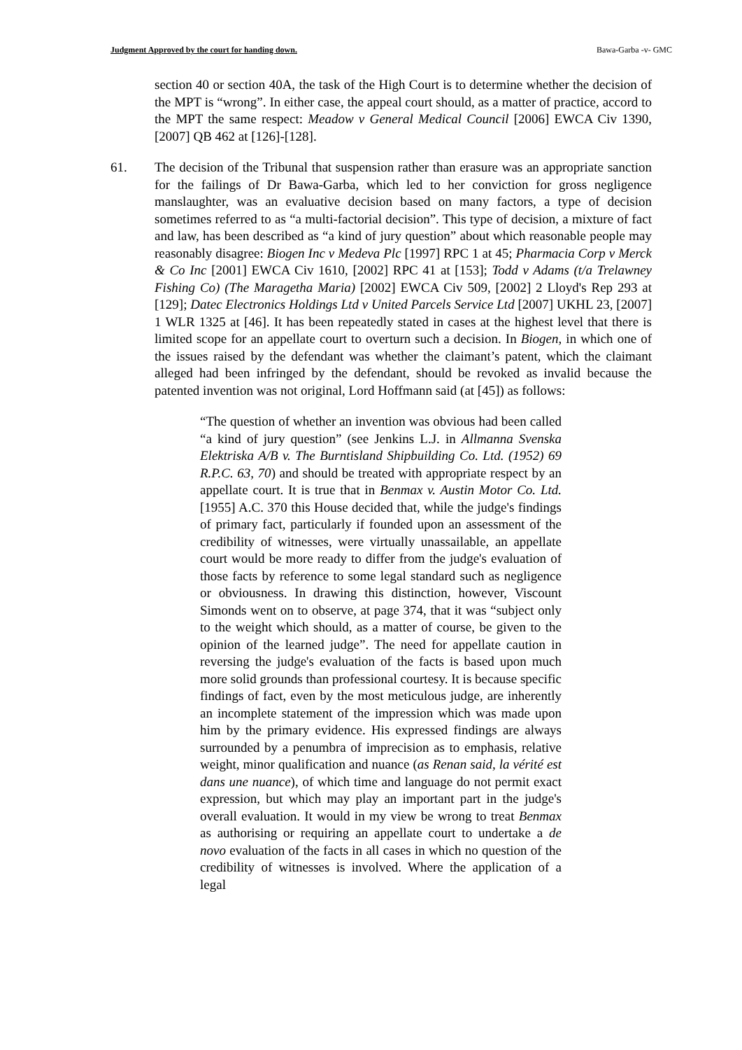Judgment Approved by the court for handing down. Bawa-Garba -v- GMC
section 40 or section 40A, the task of the High Court is to determine whether the decision of the MPT is “wrong”. In either case, the appeal court should, as a matter of practice, accord to the MPT the same respect: Meadow v General Medical Council [2006] EWCA Civ 1390, [2007] QB 462 at [126]-[128].
61. The decision of the Tribunal that suspension rather than erasure was an appropriate sanction for the failings of Dr Bawa-Garba, which led to her conviction for gross negligence manslaughter, was an evaluative decision based on many factors, a type of decision sometimes referred to as “a multi-factorial decision”. This type of decision, a mixture of fact and law, has been described as “a kind of jury question” about which reasonable people may reasonably disagree: Biogen Inc v Medeva Plc [1997] RPC 1 at 45; Pharmacia Corp v Merck & Co Inc [2001] EWCA Civ 1610, [2002] RPC 41 at [153]; Todd v Adams (t/a Trelawney Fishing Co) (The Maragetha Maria) [2002] EWCA Civ 509, [2002] 2 Lloyd's Rep 293 at [129]; Datec Electronics Holdings Ltd v United Parcels Service Ltd [2007] UKHL 23, [2007] 1 WLR 1325 at [46]. It has been repeatedly stated in cases at the highest level that there is limited scope for an appellate court to overturn such a decision. In Biogen, in which one of the issues raised by the defendant was whether the claimant’s patent, which the claimant alleged had been infringed by the defendant, should be revoked as invalid because the patented invention was not original, Lord Hoffmann said (at [45]) as follows:
“The question of whether an invention was obvious had been called “a kind of jury question” (see Jenkins L.J. in Allmanna Svenska Elektriska A/B v. The Burntisland Shipbuilding Co. Ltd. (1952) 69 R.P.C. 63, 70) and should be treated with appropriate respect by an appellate court. It is true that in Benmax v. Austin Motor Co. Ltd. [1955] A.C. 370 this House decided that, while the judge's findings of primary fact, particularly if founded upon an assessment of the credibility of witnesses, were virtually unassailable, an appellate court would be more ready to differ from the judge's evaluation of those facts by reference to some legal standard such as negligence or obviousness. In drawing this distinction, however, Viscount Simonds went on to observe, at page 374, that it was “subject only to the weight which should, as a matter of course, be given to the opinion of the learned judge”. The need for appellate caution in reversing the judge's evaluation of the facts is based upon much more solid grounds than professional courtesy. It is because specific findings of fact, even by the most meticulous judge, are inherently an incomplete statement of the impression which was made upon him by the primary evidence. His expressed findings are always surrounded by a penumbra of imprecision as to emphasis, relative weight, minor qualification and nuance (as Renan said, la vérité est dans une nuance), of which time and language do not permit exact expression, but which may play an important part in the judge's overall evaluation. It would in my view be wrong to treat Benmax as authorising or requiring an appellate court to undertake a de novo evaluation of the facts in all cases in which no question of the credibility of witnesses is involved. Where the application of a legal